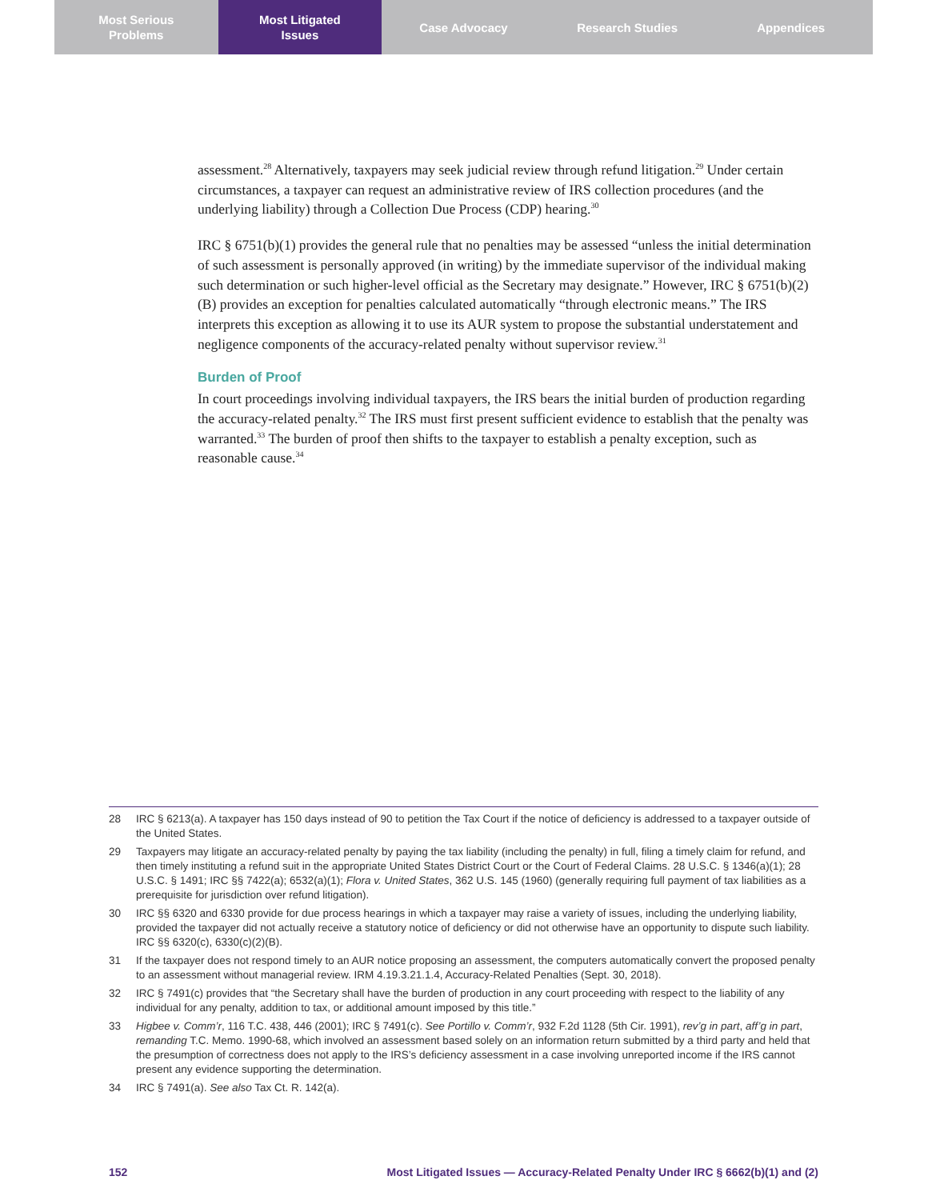Most Serious
Problems
Most Litigated
Issues
Case Advocacy Research Studies Appendices
assessment.<sup>28</sup> Alternatively, taxpayers may seek judicial review through refund litigation.<sup>29</sup> Under certain circumstances, a taxpayer can request an administrative review of IRS collection procedures (and the underlying liability) through a Collection Due Process (CDP) hearing.<sup>30</sup>
IRC § 6751(b)(1) provides the general rule that no penalties may be assessed “unless the initial determination of such assessment is personally approved (in writing) by the immediate supervisor of the individual making such determination or such higher-level official as the Secretary may designate.” However, IRC § 6751(b)(2)(B) provides an exception for penalties calculated automatically “through electronic means.” The IRS interprets this exception as allowing it to use its AUR system to propose the substantial understatement and negligence components of the accuracy-related penalty without supervisor review.<sup>31</sup>
Burden of Proof
In court proceedings involving individual taxpayers, the IRS bears the initial burden of production regarding the accuracy-related penalty.<sup>32</sup> The IRS must first present sufficient evidence to establish that the penalty was warranted.<sup>33</sup> The burden of proof then shifts to the taxpayer to establish a penalty exception, such as reasonable cause.<sup>34</sup>
28 IRC § 6213(a). A taxpayer has 150 days instead of 90 to petition the Tax Court if the notice of deficiency is addressed to a taxpayer outside of the United States.
29 Taxpayers may litigate an accuracy-related penalty by paying the tax liability (including the penalty) in full, filing a timely claim for refund, and then timely instituting a refund suit in the appropriate United States District Court or the Court of Federal Claims. 28 U.S.C. § 1346(a)(1); 28 U.S.C. § 1491; IRC §§ 7422(a); 6532(a)(1); Flora v. United States, 362 U.S. 145 (1960) (generally requiring full payment of tax liabilities as a prerequisite for jurisdiction over refund litigation).
30 IRC §§ 6320 and 6330 provide for due process hearings in which a taxpayer may raise a variety of issues, including the underlying liability, provided the taxpayer did not actually receive a statutory notice of deficiency or did not otherwise have an opportunity to dispute such liability. IRC §§ 6320(c), 6330(c)(2)(B).
31 If the taxpayer does not respond timely to an AUR notice proposing an assessment, the computers automatically convert the proposed penalty to an assessment without managerial review. IRM 4.19.3.21.1.4, Accuracy-Related Penalties (Sept. 30, 2018).
32 IRC § 7491(c) provides that “the Secretary shall have the burden of production in any court proceeding with respect to the liability of any individual for any penalty, addition to tax, or additional amount imposed by this title.”
33 Higbee v. Comm’r, 116 T.C. 438, 446 (2001); IRC § 7491(c). See Portillo v. Comm’r, 932 F.2d 1128 (5th Cir. 1991), rev’g in part, aff’g in part, remanding T.C. Memo. 1990-68, which involved an assessment based solely on an information return submitted by a third party and held that the presumption of correctness does not apply to the IRS’s deficiency assessment in a case involving unreported income if the IRS cannot present any evidence supporting the determination.
34 IRC § 7491(a). See also Tax Ct. R. 142(a).
152 Most Litigated Issues — Accuracy-Related Penalty Under IRC § 6662(b)(1) and (2)